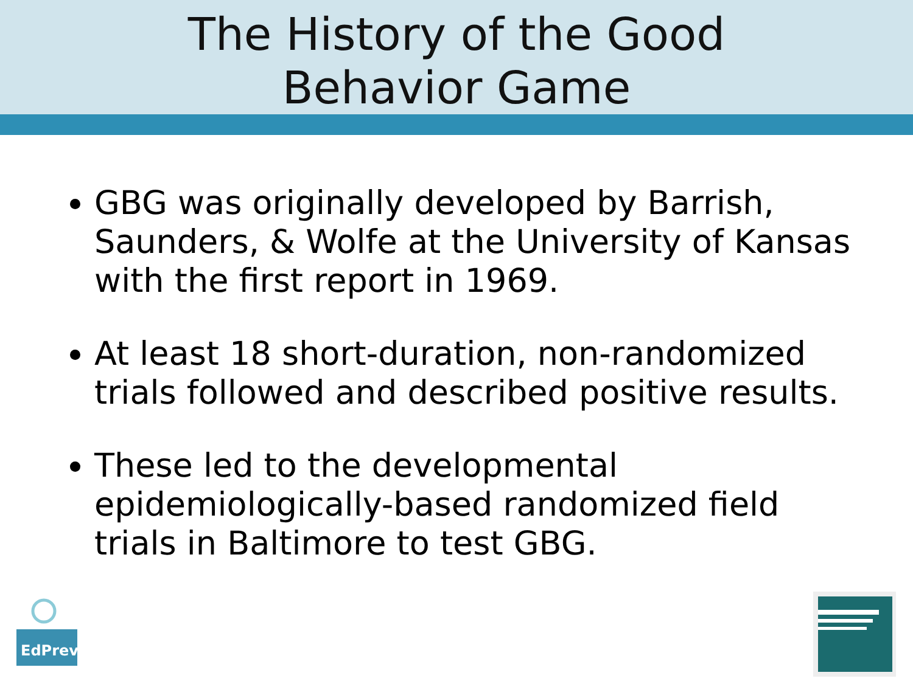The History of the Good
Behavior Game
GBG was originally developed by Barrish, Saunders, & Wolfe at the University of Kansas with the first report in 1969.
At least 18 short-duration, non-randomized trials followed and described positive results.
These led to the developmental epidemiologically-based randomized field trials in Baltimore to test GBG.
EdPrev